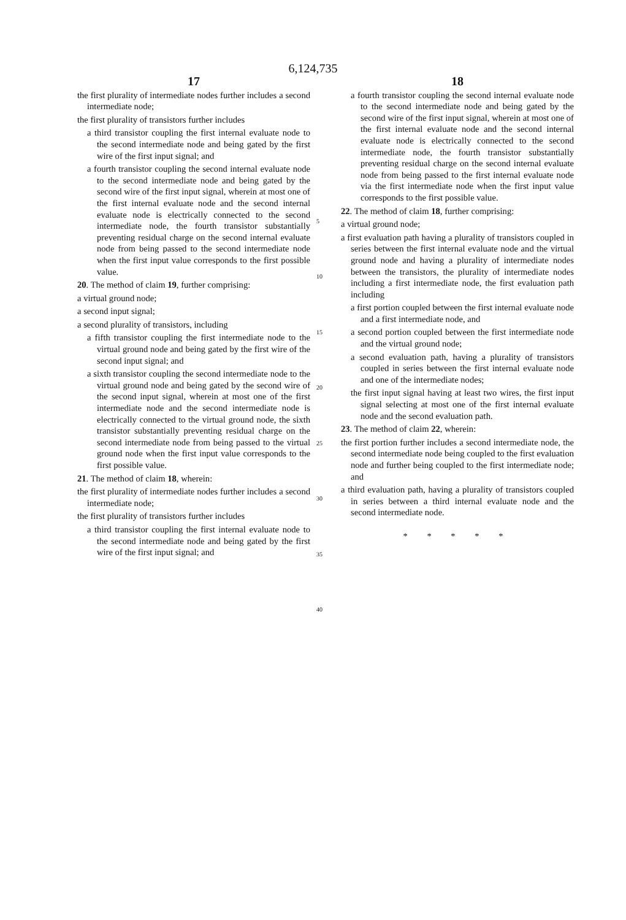6,124,735
17
the first plurality of intermediate nodes further includes a second intermediate node;
the first plurality of transistors further includes
a third transistor coupling the first internal evaluate node to the second intermediate node and being gated by the first wire of the first input signal; and
a fourth transistor coupling the second internal evaluate node to the second intermediate node and being gated by the second wire of the first input signal, wherein at most one of the first internal evaluate node and the second internal evaluate node is electrically connected to the second intermediate node, the fourth transistor substantially preventing residual charge on the second internal evaluate node from being passed to the second intermediate node when the first input value corresponds to the first possible value.
20. The method of claim 19, further comprising:
a virtual ground node;
a second input signal;
a second plurality of transistors, including
a fifth transistor coupling the first intermediate node to the virtual ground node and being gated by the first wire of the second input signal; and
a sixth transistor coupling the second intermediate node to the virtual ground node and being gated by the second wire of the second input signal, wherein at most one of the first intermediate node and the second intermediate node is electrically connected to the virtual ground node, the sixth transistor substantially preventing residual charge on the second intermediate node from being passed to the virtual ground node when the first input value corresponds to the first possible value.
21. The method of claim 18, wherein:
the first plurality of intermediate nodes further includes a second intermediate node;
the first plurality of transistors further includes
a third transistor coupling the first internal evaluate node to the second intermediate node and being gated by the first wire of the first input signal; and
5
10
15
20
25
30
35
40
18
a fourth transistor coupling the second internal evaluate node to the second intermediate node and being gated by the second wire of the first input signal, wherein at most one of the first internal evaluate node and the second internal evaluate node is electrically connected to the second intermediate node, the fourth transistor substantially preventing residual charge on the second internal evaluate node from being passed to the first internal evaluate node via the first intermediate node when the first input value corresponds to the first possible value.
22. The method of claim 18, further comprising:
a virtual ground node;
a first evaluation path having a plurality of transistors coupled in series between the first internal evaluate node and the virtual ground node and having a plurality of intermediate nodes between the transistors, the plurality of intermediate nodes including a first intermediate node, the first evaluation path including
a first portion coupled between the first internal evaluate node and a first intermediate node, and
a second portion coupled between the first intermediate node and the virtual ground node;
a second evaluation path, having a plurality of transistors coupled in series between the first internal evaluate node and one of the intermediate nodes;
the first input signal having at least two wires, the first input signal selecting at most one of the first internal evaluate node and the second evaluation path.
23. The method of claim 22, wherein:
the first portion further includes a second intermediate node, the second intermediate node being coupled to the first evaluation node and further being coupled to the first intermediate node; and
a third evaluation path, having a plurality of transistors coupled in series between a third internal evaluate node and the second intermediate node.
* * * * *